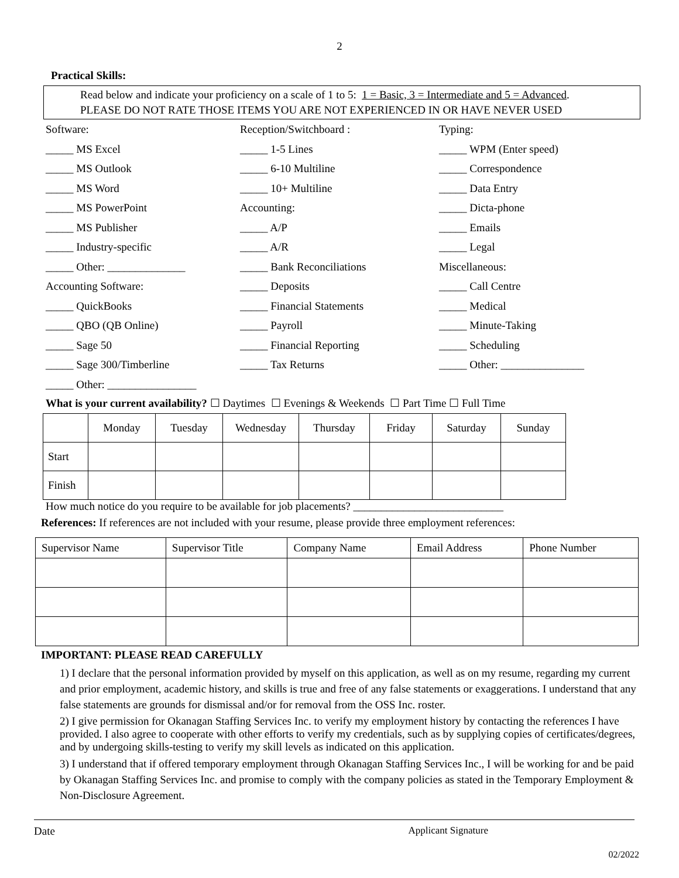2
Practical Skills:
Read below and indicate your proficiency on a scale of 1 to 5: 1 = Basic, 3 = Intermediate and 5 = Advanced.
PLEASE DO NOT RATE THOSE ITEMS YOU ARE NOT EXPERIENCED IN OR HAVE NEVER USED
Software:
_____ MS Excel
_____ MS Outlook
_____ MS Word
_____ MS PowerPoint
_____ MS Publisher
_____ Industry-specific
_____ Other: ______________
Accounting Software:
_____ QuickBooks
_____ QBO (QB Online)
_____ Sage 50
_____ Sage 300/Timberline
_____ Other: ________________
Reception/Switchboard :
_____ 1-5 Lines
_____ 6-10 Multiline
_____ 10+ Multiline
Accounting:
_____ A/P
_____ A/R
_____ Bank Reconciliations
_____ Deposits
_____ Financial Statements
_____ Payroll
_____ Financial Reporting
_____ Tax Returns
Typing:
_____ WPM (Enter speed)
_____ Correspondence
_____ Data Entry
_____ Dicta-phone
_____ Emails
_____ Legal
Miscellaneous:
_____ Call Centre
_____ Medical
_____ Minute-Taking
_____ Scheduling
_____ Other: _______________
What is your current availability? ☐ Daytimes ☐ Evenings & Weekends ☐ Part Time ☐ Full Time
| | Monday | Tuesday | Wednesday | Thursday | Friday | Saturday | Sunday |
| --- | --- | --- | --- | --- | --- | --- | --- |
| Start | | | | | | | |
| Finish | | | | | | | |
How much notice do you require to be available for job placements? ___________________________
References: If references are not included with your resume, please provide three employment references:
| Supervisor Name | Supervisor Title | Company Name | Email Address | Phone Number |
| --- | --- | --- | --- | --- |
IMPORTANT: PLEASE READ CAREFULLY
1) I declare that the personal information provided by myself on this application, as well as on my resume, regarding my current and prior employment, academic history, and skills is true and free of any false statements or exaggerations. I understand that any false statements are grounds for dismissal and/or for removal from the OSS Inc. roster.
2) I give permission for Okanagan Staffing Services Inc. to verify my employment history by contacting the references I have provided. I also agree to cooperate with other efforts to verify my credentials, such as by supplying copies of certificates/degrees, and by undergoing skills-testing to verify my skill levels as indicated on this application.
3) I understand that if offered temporary employment through Okanagan Staffing Services Inc., I will be working for and be paid by Okanagan Staffing Services Inc. and promise to comply with the company policies as stated in the Temporary Employment & Non-Disclosure Agreement.
Date Applicant Signature
02/2022